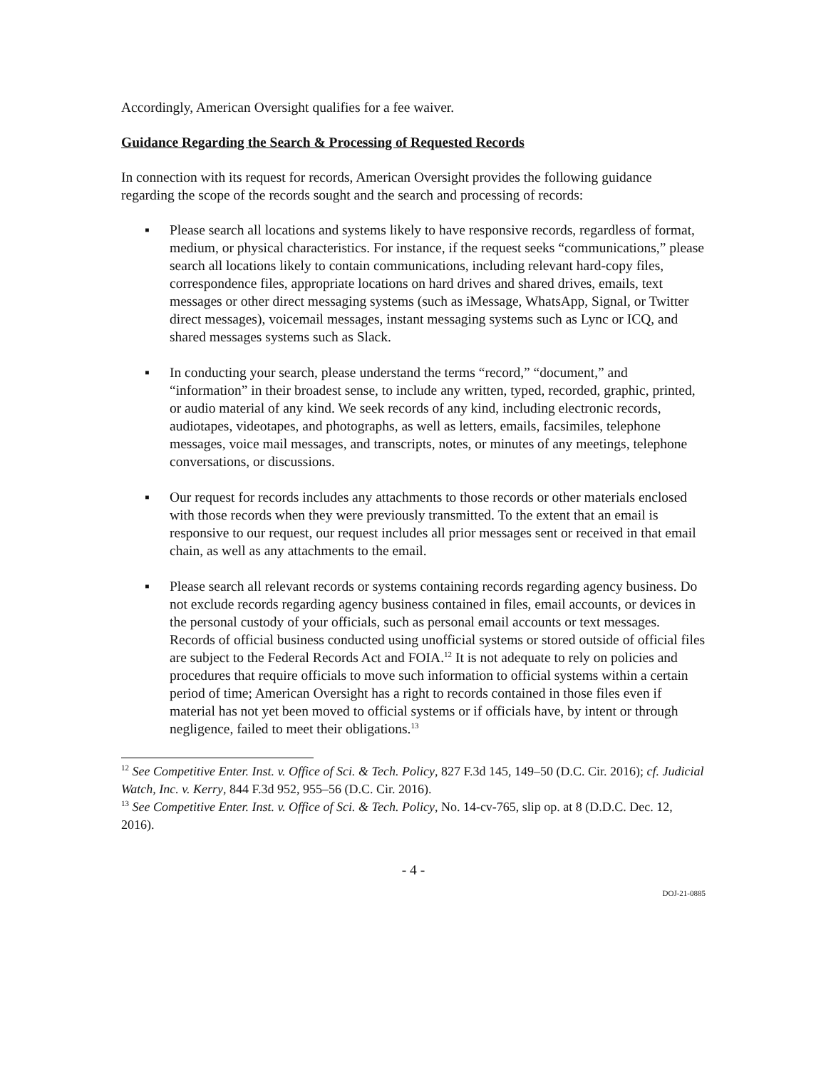Accordingly, American Oversight qualifies for a fee waiver.
Guidance Regarding the Search & Processing of Requested Records
In connection with its request for records, American Oversight provides the following guidance regarding the scope of the records sought and the search and processing of records:
▪ Please search all locations and systems likely to have responsive records, regardless of format, medium, or physical characteristics. For instance, if the request seeks “communications,” please search all locations likely to contain communications, including relevant hard-copy files, correspondence files, appropriate locations on hard drives and shared drives, emails, text messages or other direct messaging systems (such as iMessage, WhatsApp, Signal, or Twitter direct messages), voicemail messages, instant messaging systems such as Lync or ICQ, and shared messages systems such as Slack.
▪ In conducting your search, please understand the terms “record,” “document,” and “information” in their broadest sense, to include any written, typed, recorded, graphic, printed, or audio material of any kind. We seek records of any kind, including electronic records, audiotapes, videotapes, and photographs, as well as letters, emails, facsimiles, telephone messages, voice mail messages, and transcripts, notes, or minutes of any meetings, telephone conversations, or discussions.
▪ Our request for records includes any attachments to those records or other materials enclosed with those records when they were previously transmitted. To the extent that an email is responsive to our request, our request includes all prior messages sent or received in that email chain, as well as any attachments to the email.
▪ Please search all relevant records or systems containing records regarding agency business. Do not exclude records regarding agency business contained in files, email accounts, or devices in the personal custody of your officials, such as personal email accounts or text messages. Records of official business conducted using unofficial systems or stored outside of official files are subject to the Federal Records Act and FOIA.<sup>12</sup> It is not adequate to rely on policies and procedures that require officials to move such information to official systems within a certain period of time; American Oversight has a right to records contained in those files even if material has not yet been moved to official systems or if officials have, by intent or through negligence, failed to meet their obligations.<sup>13</sup>
<sup>12</sup> See Competitive Enter. Inst. v. Office of Sci. & Tech. Policy, 827 F.3d 145, 149–50 (D.C. Cir. 2016); cf. Judicial Watch, Inc. v. Kerry, 844 F.3d 952, 955–56 (D.C. Cir. 2016).
<sup>13</sup> See Competitive Enter. Inst. v. Office of Sci. & Tech. Policy, No. 14-cv-765, slip op. at 8 (D.D.C. Dec. 12, 2016).
- 4 -
DOJ-21-0885